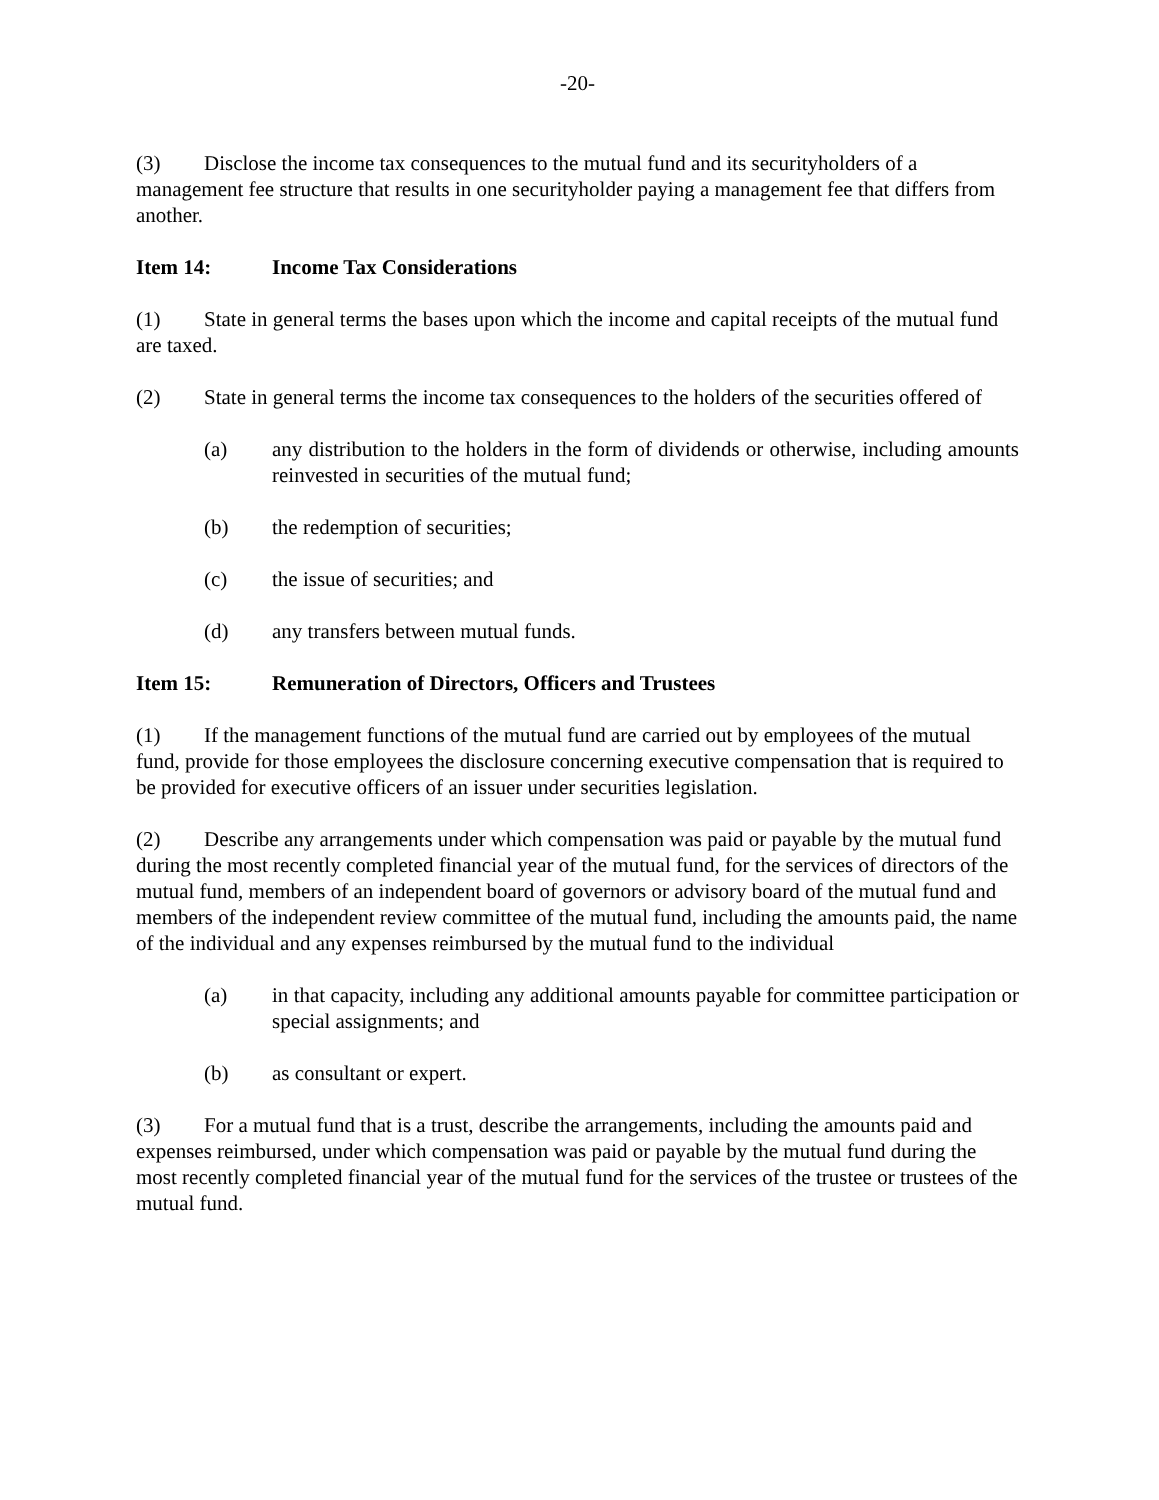-20-
(3) Disclose the income tax consequences to the mutual fund and its securityholders of a management fee structure that results in one securityholder paying a management fee that differs from another.
Item 14: Income Tax Considerations
(1) State in general terms the bases upon which the income and capital receipts of the mutual fund are taxed.
(2) State in general terms the income tax consequences to the holders of the securities offered of
(a) any distribution to the holders in the form of dividends or otherwise, including amounts reinvested in securities of the mutual fund;
(b) the redemption of securities;
(c) the issue of securities; and
(d) any transfers between mutual funds.
Item 15: Remuneration of Directors, Officers and Trustees
(1) If the management functions of the mutual fund are carried out by employees of the mutual fund, provide for those employees the disclosure concerning executive compensation that is required to be provided for executive officers of an issuer under securities legislation.
(2) Describe any arrangements under which compensation was paid or payable by the mutual fund during the most recently completed financial year of the mutual fund, for the services of directors of the mutual fund, members of an independent board of governors or advisory board of the mutual fund and members of the independent review committee of the mutual fund, including the amounts paid, the name of the individual and any expenses reimbursed by the mutual fund to the individual
(a) in that capacity, including any additional amounts payable for committee participation or special assignments; and
(b) as consultant or expert.
(3) For a mutual fund that is a trust, describe the arrangements, including the amounts paid and expenses reimbursed, under which compensation was paid or payable by the mutual fund during the most recently completed financial year of the mutual fund for the services of the trustee or trustees of the mutual fund.